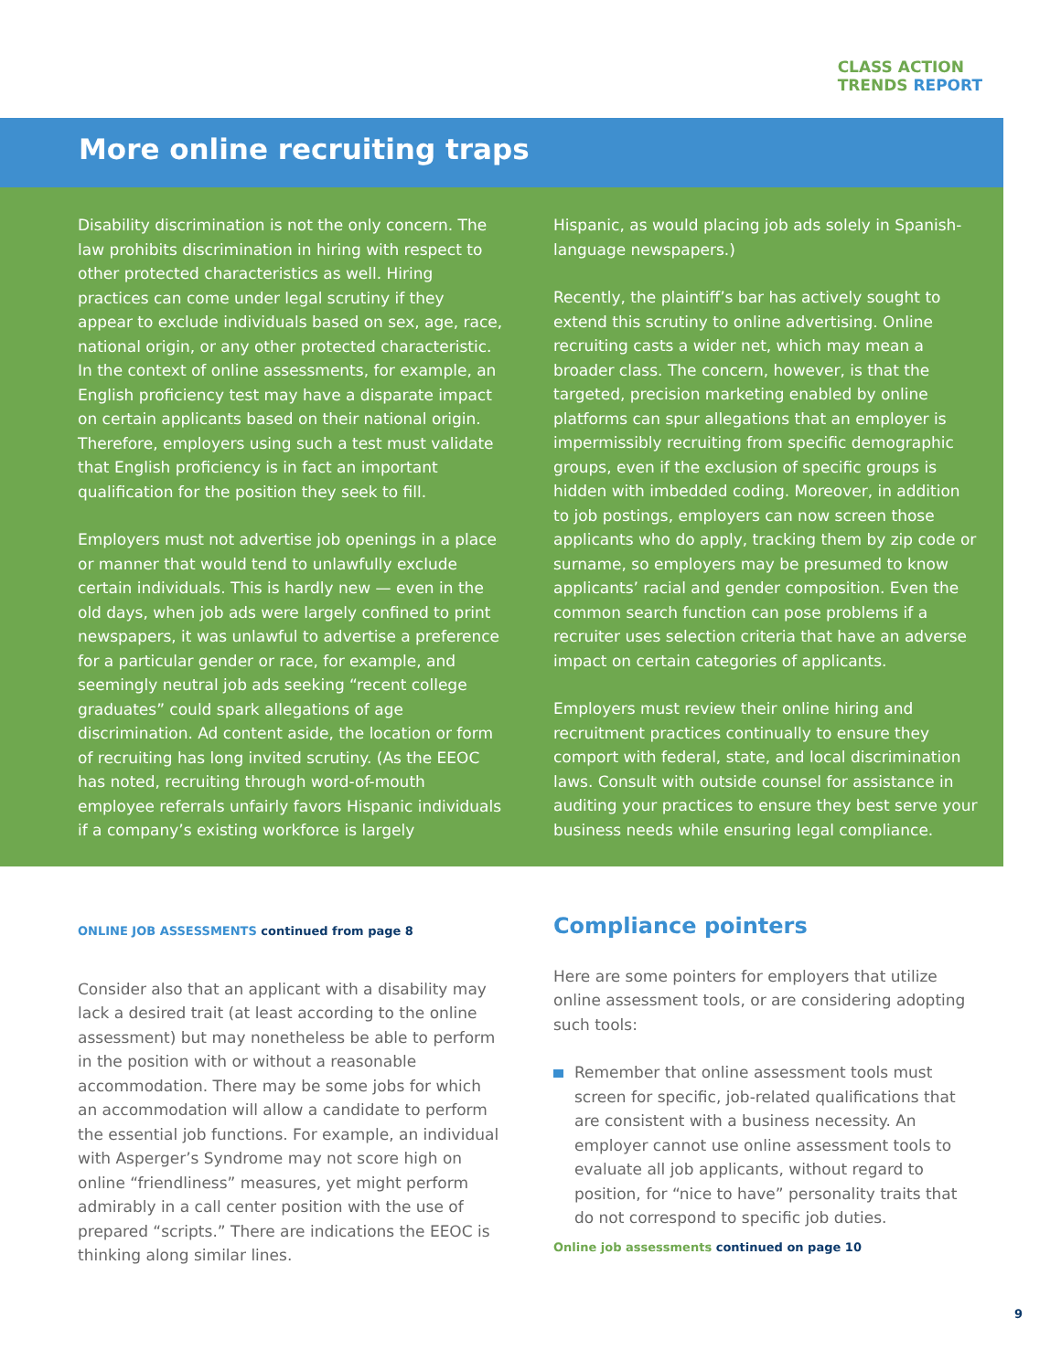CLASS ACTION
TRENDS REPORT
More online recruiting traps
Disability discrimination is not the only concern. The law prohibits discrimination in hiring with respect to other protected characteristics as well. Hiring practices can come under legal scrutiny if they appear to exclude individuals based on sex, age, race, national origin, or any other protected characteristic. In the context of online assessments, for example, an English proficiency test may have a disparate impact on certain applicants based on their national origin. Therefore, employers using such a test must validate that English proficiency is in fact an important qualification for the position they seek to fill.
Employers must not advertise job openings in a place or manner that would tend to unlawfully exclude certain individuals. This is hardly new — even in the old days, when job ads were largely confined to print newspapers, it was unlawful to advertise a preference for a particular gender or race, for example, and seemingly neutral job ads seeking “recent college graduates” could spark allegations of age discrimination. Ad content aside, the location or form of recruiting has long invited scrutiny. (As the EEOC has noted, recruiting through word-of-mouth employee referrals unfairly favors Hispanic individuals if a company’s existing workforce is largely
Hispanic, as would placing job ads solely in Spanish-language newspapers.)
Recently, the plaintiff’s bar has actively sought to extend this scrutiny to online advertising. Online recruiting casts a wider net, which may mean a broader class. The concern, however, is that the targeted, precision marketing enabled by online platforms can spur allegations that an employer is impermissibly recruiting from specific demographic groups, even if the exclusion of specific groups is hidden with imbedded coding. Moreover, in addition to job postings, employers can now screen those applicants who do apply, tracking them by zip code or surname, so employers may be presumed to know applicants’ racial and gender composition. Even the common search function can pose problems if a recruiter uses selection criteria that have an adverse impact on certain categories of applicants.
Employers must review their online hiring and recruitment practices continually to ensure they comport with federal, state, and local discrimination laws. Consult with outside counsel for assistance in auditing your practices to ensure they best serve your business needs while ensuring legal compliance.
ONLINE JOB ASSESSMENTS continued from page 8
Consider also that an applicant with a disability may lack a desired trait (at least according to the online assessment) but may nonetheless be able to perform in the position with or without a reasonable accommodation. There may be some jobs for which an accommodation will allow a candidate to perform the essential job functions. For example, an individual with Asperger’s Syndrome may not score high on online “friendliness” measures, yet might perform admirably in a call center position with the use of prepared “scripts.” There are indications the EEOC is thinking along similar lines.
Compliance pointers
Here are some pointers for employers that utilize online assessment tools, or are considering adopting such tools:
Remember that online assessment tools must screen for specific, job-related qualifications that are consistent with a business necessity. An employer cannot use online assessment tools to evaluate all job applicants, without regard to position, for “nice to have” personality traits that do not correspond to specific job duties.
Online job assessments continued on page 10
9